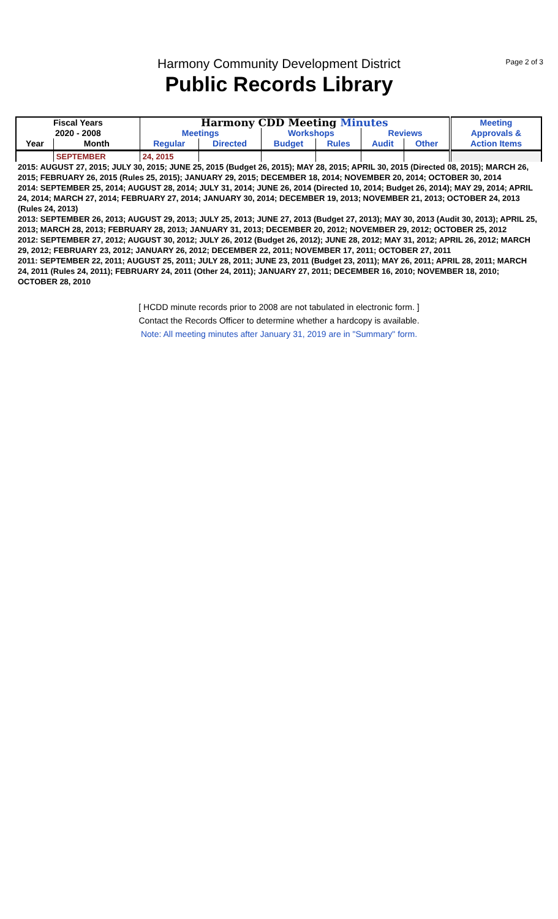Page 2 of 3
Harmony Community Development District
Public Records Library
| Fiscal Years | | Harmony CDD Meeting Minutes | | | | | | Meeting Approvals & |
| --- | --- | --- | --- | --- | --- | --- | --- | --- |
| 2020 - 2008 | | Meetings | | Workshops | | Reviews | | |
| Year | Month | Regular | Directed | Budget | Rules | Audit | Other | Action Items |
| | SEPTEMBER | 24, 2015 | | | | | | |
| 2015: AUGUST 27, 2015; JULY 30, 2015; JUNE 25, 2015 (Budget 26, 2015); MAY 28, 2015; APRIL 30, 2015 (Directed 08, 2015); MARCH 26, 2015; FEBRUARY 26, 2015 (Rules 25, 2015); JANUARY 29, 2015; DECEMBER 18, 2014; NOVEMBER 20, 2014; OCTOBER 30, 2014 |
| 2014: SEPTEMBER 25, 2014; AUGUST 28, 2014; JULY 31, 2014; JUNE 26, 2014 (Directed 10, 2014; Budget 26, 2014); MAY 29, 2014; APRIL 24, 2014; MARCH 27, 2014; FEBRUARY 27, 2014; JANUARY 30, 2014; DECEMBER 19, 2013; NOVEMBER 21, 2013; OCTOBER 24, 2013 (Rules 24, 2013) |
| 2013: SEPTEMBER 26, 2013; AUGUST 29, 2013; JULY 25, 2013; JUNE 27, 2013 (Budget 27, 2013); MAY 30, 2013 (Audit 30, 2013); APRIL 25, 2013; MARCH 28, 2013; FEBRUARY 28, 2013; JANUARY 31, 2013; DECEMBER 20, 2012; NOVEMBER 29, 2012; OCTOBER 25, 2012 |
| 2012: SEPTEMBER 27, 2012; AUGUST 30, 2012; JULY 26, 2012 (Budget 26, 2012); JUNE 28, 2012; MAY 31, 2012; APRIL 26, 2012; MARCH 29, 2012; FEBRUARY 23, 2012; JANUARY 26, 2012; DECEMBER 22, 2011; NOVEMBER 17, 2011; OCTOBER 27, 2011 |
| 2011: SEPTEMBER 22, 2011; AUGUST 25, 2011; JULY 28, 2011; JUNE 23, 2011 (Budget 23, 2011); MAY 26, 2011; APRIL 28, 2011; MARCH 24, 2011 (Rules 24, 2011); FEBRUARY 24, 2011 (Other 24, 2011); JANUARY 27, 2011; DECEMBER 16, 2010; NOVEMBER 18, 2010; OCTOBER 28, 2010 |
[ HCDD minute records prior to 2008 are not tabulated in electronic form. ]
Contact the Records Officer to determine whether a hardcopy is available.
Note: All meeting minutes after January 31, 2019 are in "Summary" form.